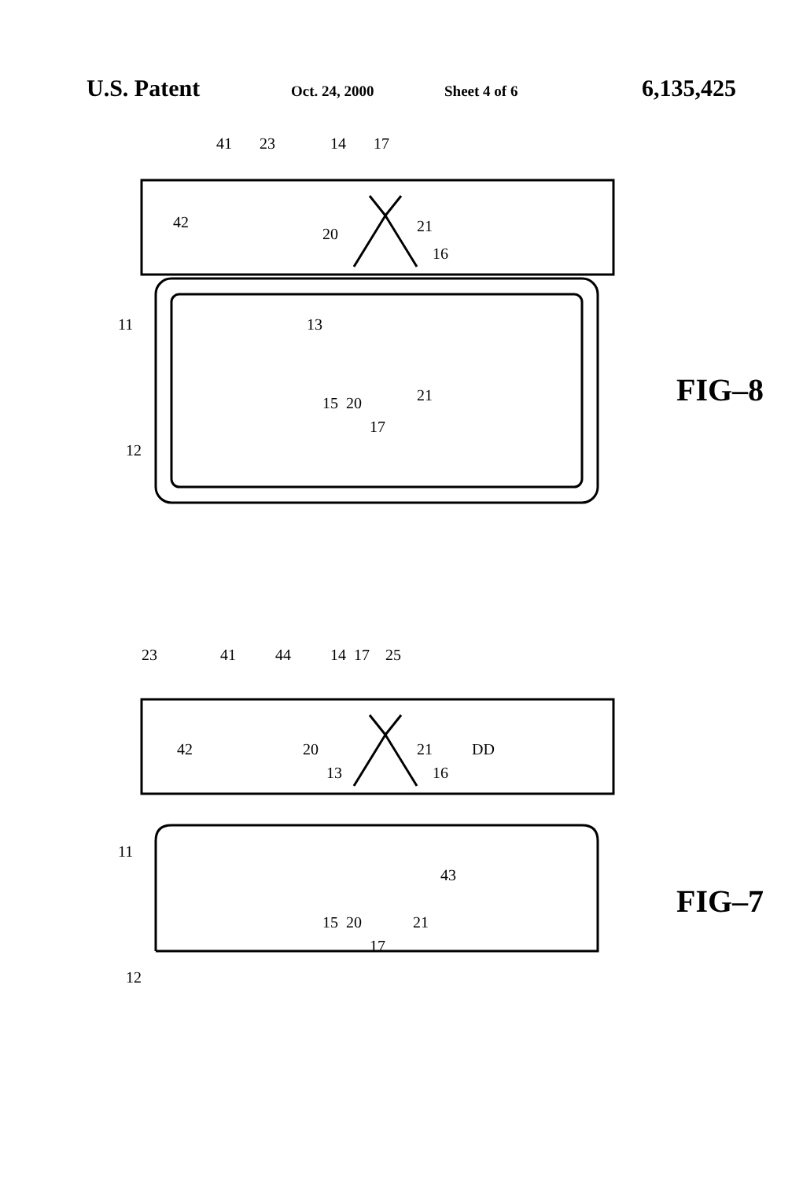U.S. Patent Oct. 24, 2000 Sheet 4 of 6 6,135,425
23
41
14
17
42
20
21
16
11
13
12
15
20
17
21
23
41
44
14
17
25
42
20
21
13
16
DD
11
43
15
20
17
21
12
FIG–8
FIG–7